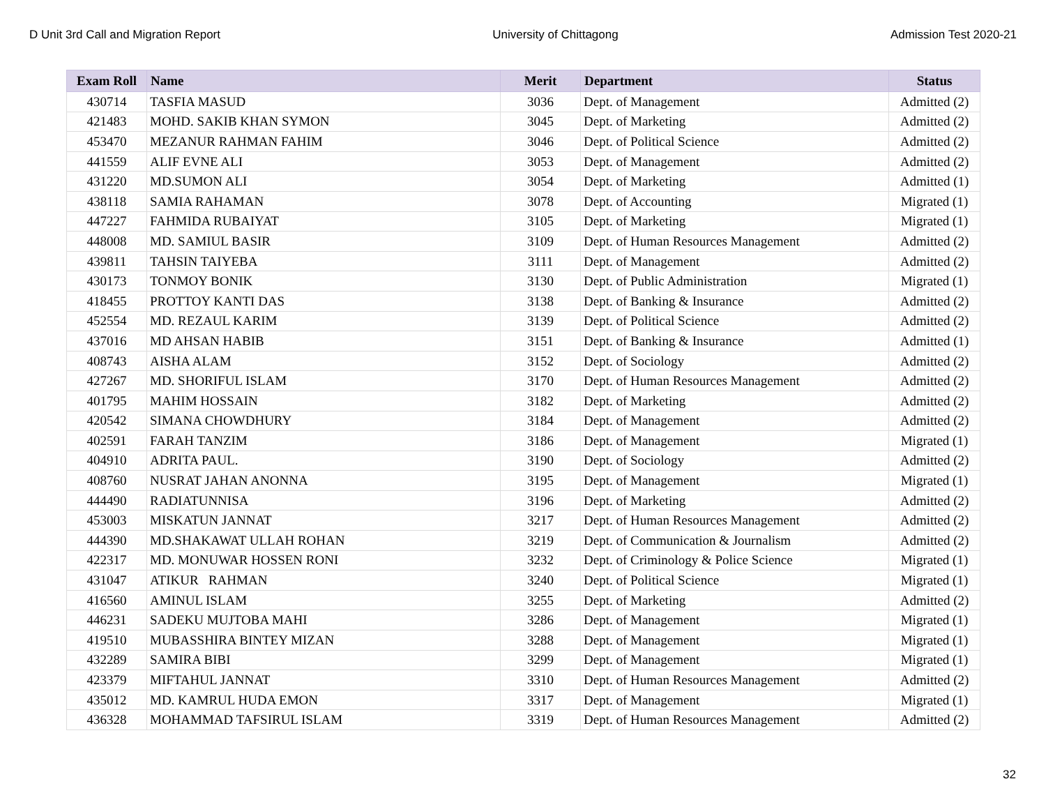D Unit 3rd Call and Migration Report University of Chittagong Admission Test 2020-21
| Exam Roll | Name | Merit | Department | Status |
| --- | --- | --- | --- | --- |
| 430714 | TASFIA MASUD | 3036 | Dept. of Management | Admitted (2) |
| 421483 | MOHD. SAKIB KHAN SYMON | 3045 | Dept. of Marketing | Admitted (2) |
| 453470 | MEZANUR RAHMAN FAHIM | 3046 | Dept. of Political Science | Admitted (2) |
| 441559 | ALIF EVNE ALI | 3053 | Dept. of Management | Admitted (2) |
| 431220 | MD.SUMON ALI | 3054 | Dept. of Marketing | Admitted (1) |
| 438118 | SAMIA RAHAMAN | 3078 | Dept. of Accounting | Migrated (1) |
| 447227 | FAHMIDA RUBAIYAT | 3105 | Dept. of Marketing | Migrated (1) |
| 448008 | MD. SAMIUL BASIR | 3109 | Dept. of Human Resources Management | Admitted (2) |
| 439811 | TAHSIN TAIYEBA | 3111 | Dept. of Management | Admitted (2) |
| 430173 | TONMOY BONIK | 3130 | Dept. of Public Administration | Migrated (1) |
| 418455 | PROTTOY KANTI DAS | 3138 | Dept. of Banking & Insurance | Admitted (2) |
| 452554 | MD. REZAUL KARIM | 3139 | Dept. of Political Science | Admitted (2) |
| 437016 | MD AHSAN HABIB | 3151 | Dept. of Banking & Insurance | Admitted (1) |
| 408743 | AISHA ALAM | 3152 | Dept. of Sociology | Admitted (2) |
| 427267 | MD. SHORIFUL ISLAM | 3170 | Dept. of Human Resources Management | Admitted (2) |
| 401795 | MAHIM HOSSAIN | 3182 | Dept. of Marketing | Admitted (2) |
| 420542 | SIMANA CHOWDHURY | 3184 | Dept. of Management | Admitted (2) |
| 402591 | FARAH TANZIM | 3186 | Dept. of Management | Migrated (1) |
| 404910 | ADRITA PAUL. | 3190 | Dept. of Sociology | Admitted (2) |
| 408760 | NUSRAT JAHAN ANONNA | 3195 | Dept. of Management | Migrated (1) |
| 444490 | RADIATUNNISA | 3196 | Dept. of Marketing | Admitted (2) |
| 453003 | MISKATUN JANNAT | 3217 | Dept. of Human Resources Management | Admitted (2) |
| 444390 | MD.SHAKAWAT ULLAH ROHAN | 3219 | Dept. of Communication & Journalism | Admitted (2) |
| 422317 | MD. MONUWAR HOSSEN RONI | 3232 | Dept. of Criminology & Police Science | Migrated (1) |
| 431047 | ATIKUR RAHMAN | 3240 | Dept. of Political Science | Migrated (1) |
| 416560 | AMINUL ISLAM | 3255 | Dept. of Marketing | Admitted (2) |
| 446231 | SADEKU MUJTOBA MAHI | 3286 | Dept. of Management | Migrated (1) |
| 419510 | MUBASSHIRA BINTEY MIZAN | 3288 | Dept. of Management | Migrated (1) |
| 432289 | SAMIRA BIBI | 3299 | Dept. of Management | Migrated (1) |
| 423379 | MIFTAHUL JANNAT | 3310 | Dept. of Human Resources Management | Admitted (2) |
| 435012 | MD. KAMRUL HUDA EMON | 3317 | Dept. of Management | Migrated (1) |
| 436328 | MOHAMMAD TAFSIRUL ISLAM | 3319 | Dept. of Human Resources Management | Admitted (2) |
32